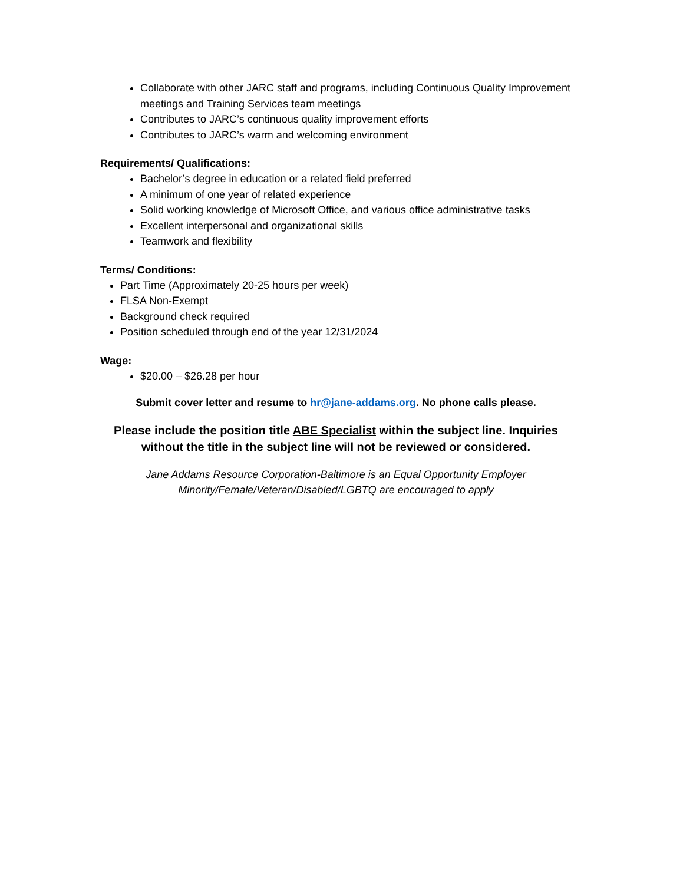Collaborate with other JARC staff and programs, including Continuous Quality Improvement meetings and Training Services team meetings
Contributes to JARC’s continuous quality improvement efforts
Contributes to JARC’s warm and welcoming environment
Requirements/ Qualifications:
Bachelor’s degree in education or a related field preferred
A minimum of one year of related experience
Solid working knowledge of Microsoft Office, and various office administrative tasks
Excellent interpersonal and organizational skills
Teamwork and flexibility
Terms/ Conditions:
Part Time (Approximately 20-25 hours per week)
FLSA Non-Exempt
Background check required
Position scheduled through end of the year 12/31/2024
Wage:
$20.00 – $26.28 per hour
Submit cover letter and resume to hr@jane-addams.org. No phone calls please.
Please include the position title ABE Specialist within the subject line. Inquiries without the title in the subject line will not be reviewed or considered.
Jane Addams Resource Corporation-Baltimore is an Equal Opportunity Employer
Minority/Female/Veteran/Disabled/LGBTQ are encouraged to apply